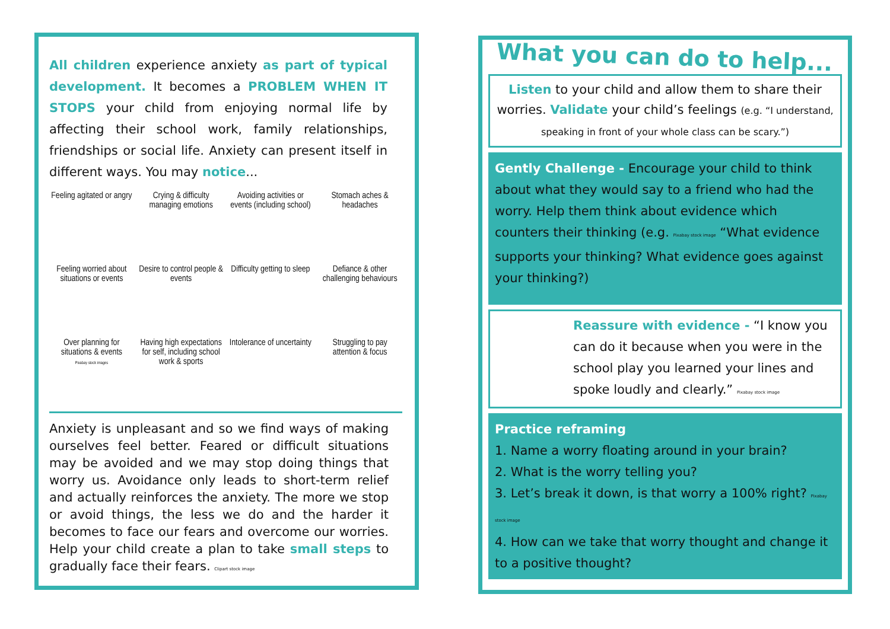All children experience anxiety as part of typical development. It becomes a PROBLEM WHEN IT STOPS your child from enjoying normal life by affecting their school work, family relationships, friendships or social life. Anxiety can present itself in different ways. You may notice...
Feeling agitated or angry
Crying & difficulty managing emotions
Avoiding activities or events (including school)
Stomach aches & headaches
Feeling worried about situations or events
Desire to control people & events
Difficulty getting to sleep
Defiance & other challenging behaviours
Over planning for situations & events
Pixabay stock images
Having high expectations for self, including school work & sports
Intolerance of uncertainty
Struggling to pay attention & focus
Anxiety is unpleasant and so we find ways of making ourselves feel better. Feared or difficult situations may be avoided and we may stop doing things that worry us. Avoidance only leads to short-term relief and actually reinforces the anxiety. The more we stop or avoid things, the less we do and the harder it becomes to face our fears and overcome our worries. Help your child create a plan to take small steps to gradually face their fears. Clipart stock image
What you can do to help...
Listen to your child and allow them to share their worries. Validate your child’s feelings (e.g. “I understand, speaking in front of your whole class can be scary.”)
Gently Challenge - Encourage your child to think about what they would say to a friend who had the worry. Help them think about evidence which counters their thinking (e.g. Pixabay stock image “What evidence supports your thinking? What evidence goes against your thinking?)
Reassure with evidence - “I know you can do it because when you were in the school play you learned your lines and spoke loudly and clearly.” Pixabay stock image
Practice reframing
1. Name a worry floating around in your brain?
2. What is the worry telling you?
3. Let’s break it down, is that worry a 100% right? Pixabay stock image
4. How can we take that worry thought and change it to a positive thought?